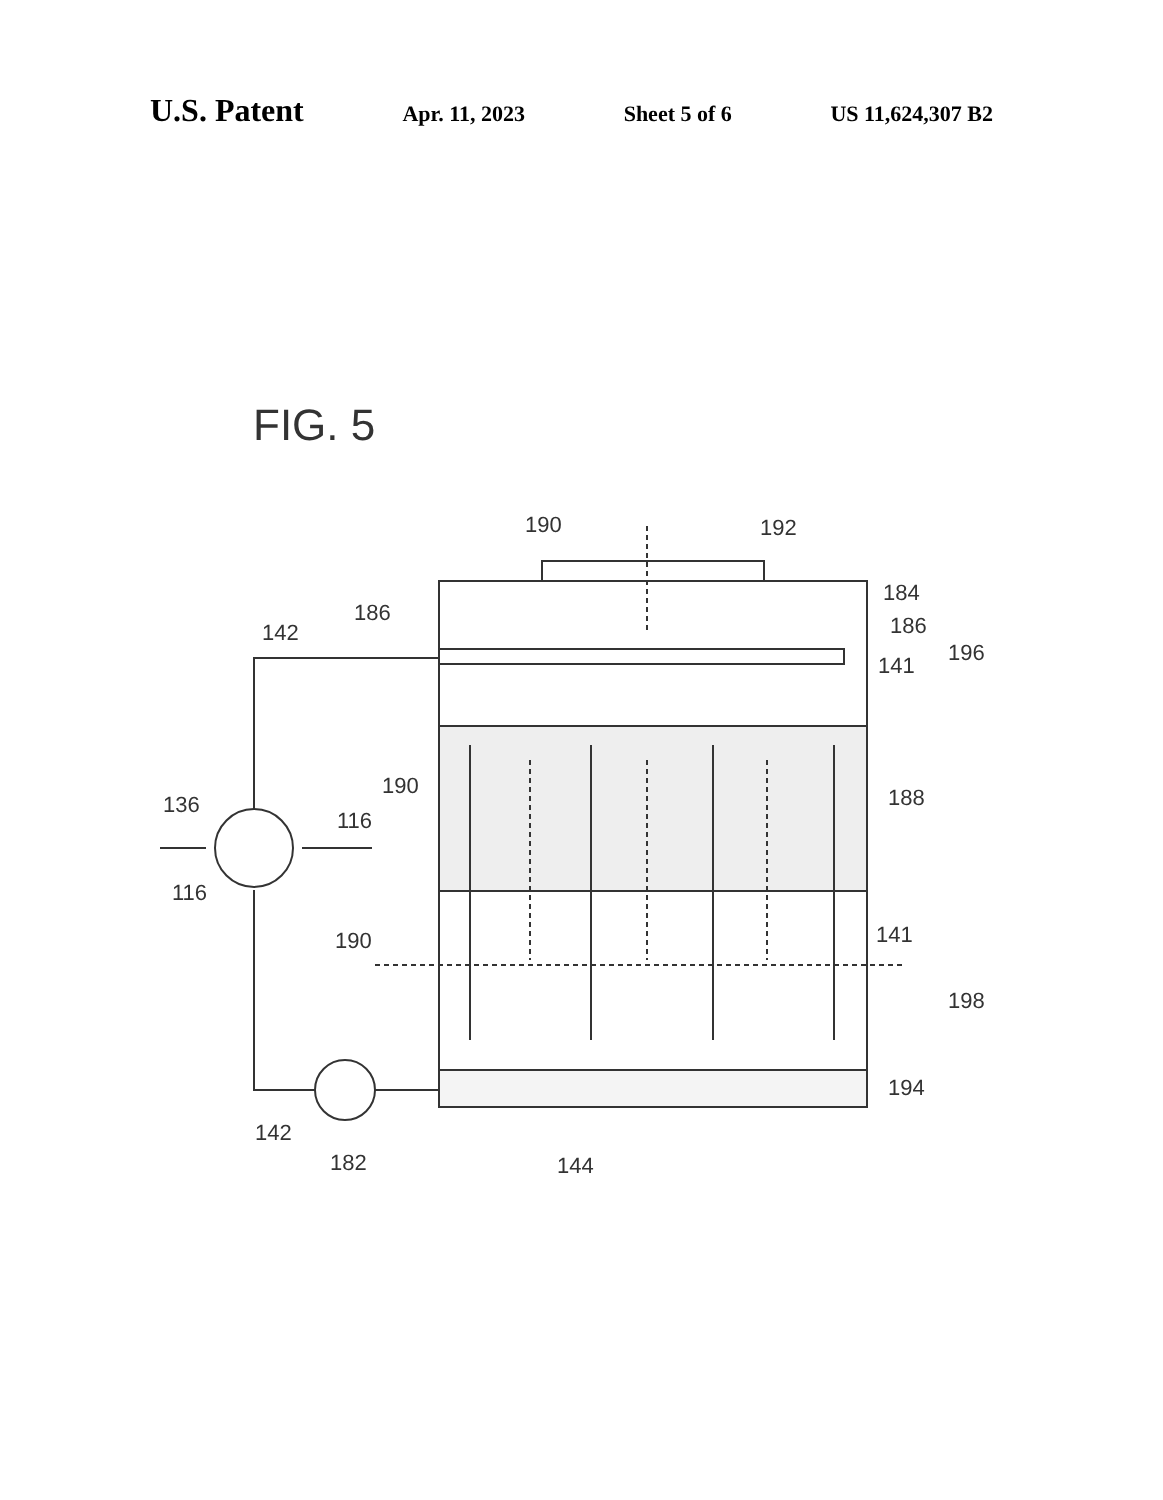U.S. Patent Apr. 11, 2023 Sheet 5 of 6 US 11,624,307 B2
FIG. 5
190
192
184
186
196
141
186
142
190
188
136
116
116
190
141
198
194
142
182
144